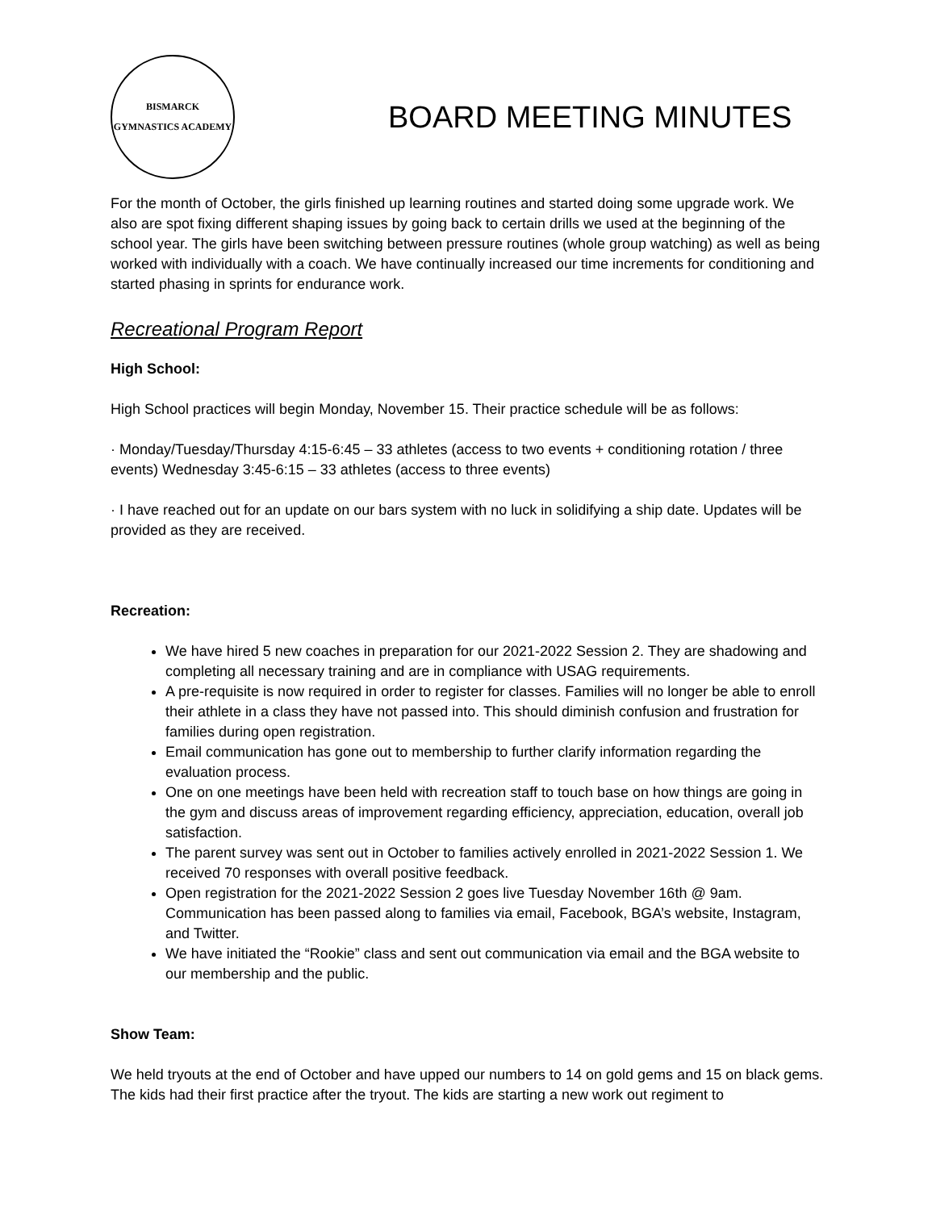BISMARCK
GYMNASTICS ACADEMY
BOARD MEETING MINUTES
For the month of October, the girls finished up learning routines and started doing some upgrade work. We also are spot fixing different shaping issues by going back to certain drills we used at the beginning of the school year. The girls have been switching between pressure routines (whole group watching) as well as being worked with individually with a coach. We have continually increased our time increments for conditioning and started phasing in sprints for endurance work.
Recreational Program Report
High School:
High School practices will begin Monday, November 15. Their practice schedule will be as follows:
· Monday/Tuesday/Thursday 4:15-6:45 – 33 athletes (access to two events + conditioning rotation / three events) Wednesday 3:45-6:15 – 33 athletes (access to three events)
· I have reached out for an update on our bars system with no luck in solidifying a ship date. Updates will be provided as they are received.
Recreation:
We have hired 5 new coaches in preparation for our 2021-2022 Session 2. They are shadowing and completing all necessary training and are in compliance with USAG requirements.
A pre-requisite is now required in order to register for classes. Families will no longer be able to enroll their athlete in a class they have not passed into. This should diminish confusion and frustration for families during open registration.
Email communication has gone out to membership to further clarify information regarding the evaluation process.
One on one meetings have been held with recreation staff to touch base on how things are going in the gym and discuss areas of improvement regarding efficiency, appreciation, education, overall job satisfaction.
The parent survey was sent out in October to families actively enrolled in 2021-2022 Session 1. We received 70 responses with overall positive feedback.
Open registration for the 2021-2022 Session 2 goes live Tuesday November 16th @ 9am. Communication has been passed along to families via email, Facebook, BGA’s website, Instagram, and Twitter.
We have initiated the “Rookie” class and sent out communication via email and the BGA website to our membership and the public.
Show Team:
We held tryouts at the end of October and have upped our numbers to 14 on gold gems and 15 on black gems. The kids had their first practice after the tryout. The kids are starting a new work out regiment to